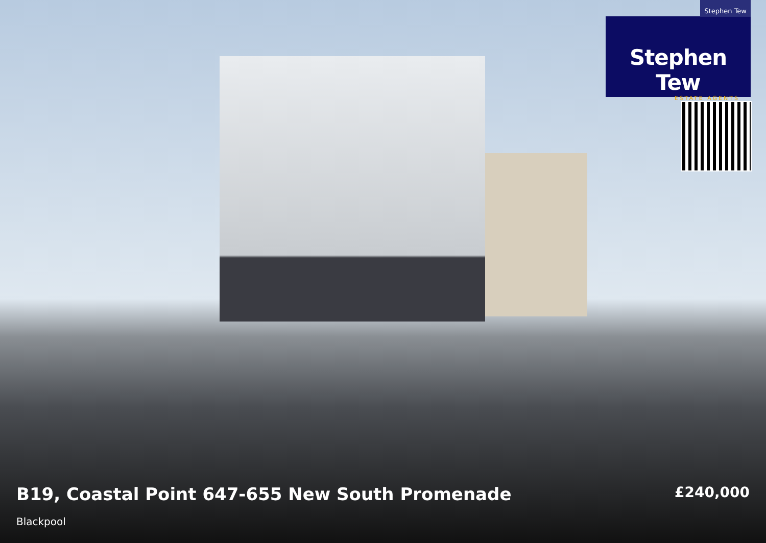Stephen Tew
Stephen Tew
ESTATE AGENTS
B19, Coastal Point 647-655 New South Promenade
Blackpool
£240,000